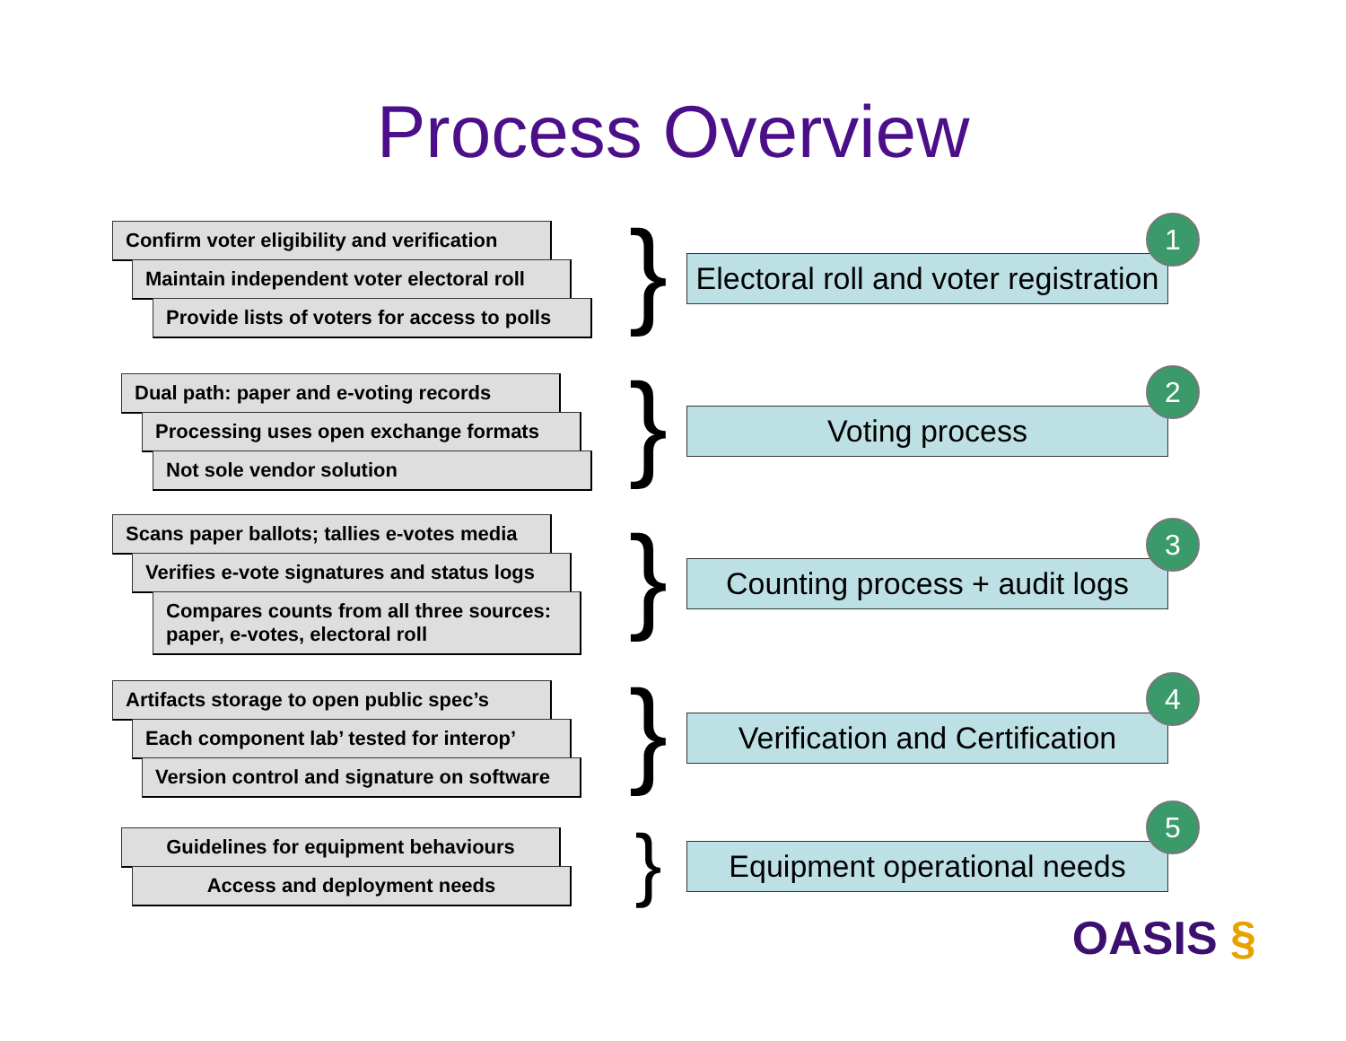Process Overview
Confirm voter eligibility and verification
Maintain independent voter electoral roll
Provide lists of voters for access to polls
}
Electoral roll and voter registration
1
Dual path: paper and e-voting records
Processing uses open exchange formats
Not sole vendor solution
}
Voting process
2
Scans paper ballots; tallies e-votes media
Verifies e-vote signatures and status logs
Compares counts from all three sources: paper, e-votes, electoral roll
}
Counting process + audit logs
3
Artifacts storage to open public spec’s
Each component lab’ tested for interop’
Version control and signature on software
}
Verification and Certification
4
Guidelines for equipment behaviours
Access and deployment needs
}
Equipment operational needs
5
OASIS §